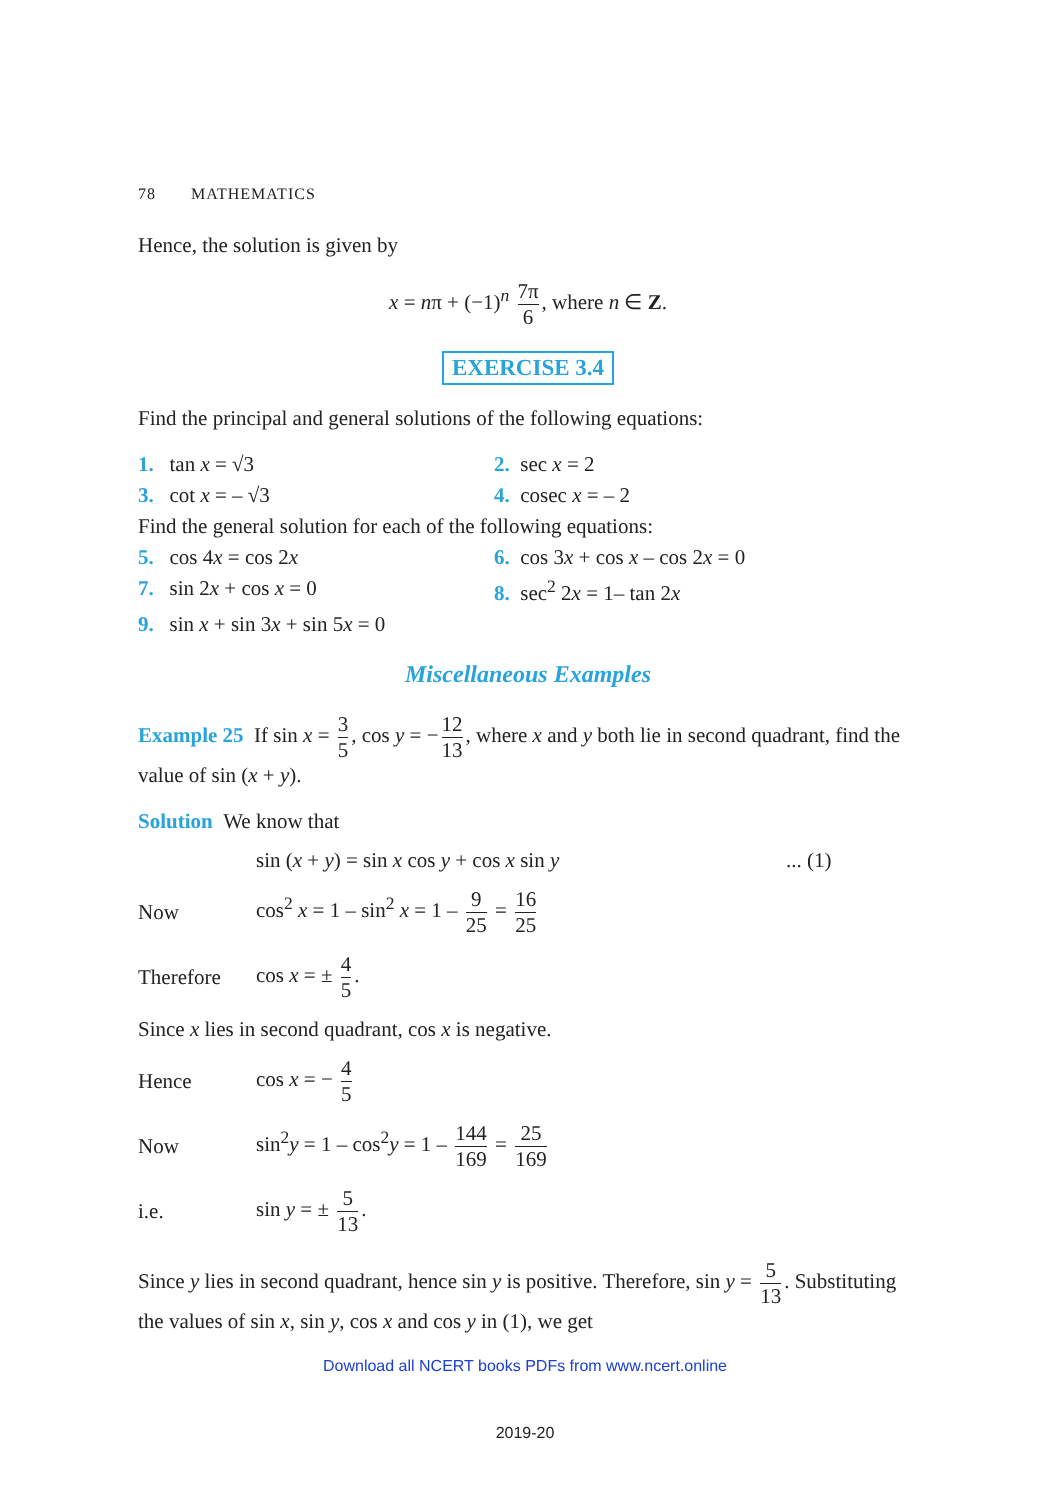78 MATHEMATICS
Hence, the solution is given by
x = nπ + (−1)<sup>n</sup> 7π 6, where n ∈ Z.
EXERCISE 3.4
Find the principal and general solutions of the following equations:
1. tan x = √3 2. sec x = 2
3. cot x = – √3 4. cosec x = – 2
Find the general solution for each of the following equations:
5. cos 4x = cos 2x 6. cos 3x + cos x – cos 2x = 0
7. sin 2x + cos x = 0 8. sec<sup>2</sup> 2x = 1– tan 2x
9. sin x + sin 3x + sin 5x = 0
Miscellaneous Examples
Example 25 If sin x = 3 5, cos y = − 12 13, where x and y both lie in second quadrant, find the value of sin (x + y).
Solution We know that
sin (x + y) = sin x cos y + cos x sin y... (1)
Now cos<sup>2</sup> x = 1 – sin<sup>2</sup> x = 1 – 9 25 = 16 25
Therefore cos x = ± 4 5.
Since x lies in second quadrant, cos x is negative.
Hence cos x = − 4 5
Now sin<sup>2</sup>y = 1 – cos<sup>2</sup>y = 1 – 144 169 = 25 169
i.e. sin y = ± 5 13.
Since y lies in second quadrant, hence sin y is positive. Therefore, sin y = 5 13. Substituting the values of sin x, sin y, cos x and cos y in (1), we get
Download all NCERT books PDFs from www.ncert.online
2019-20